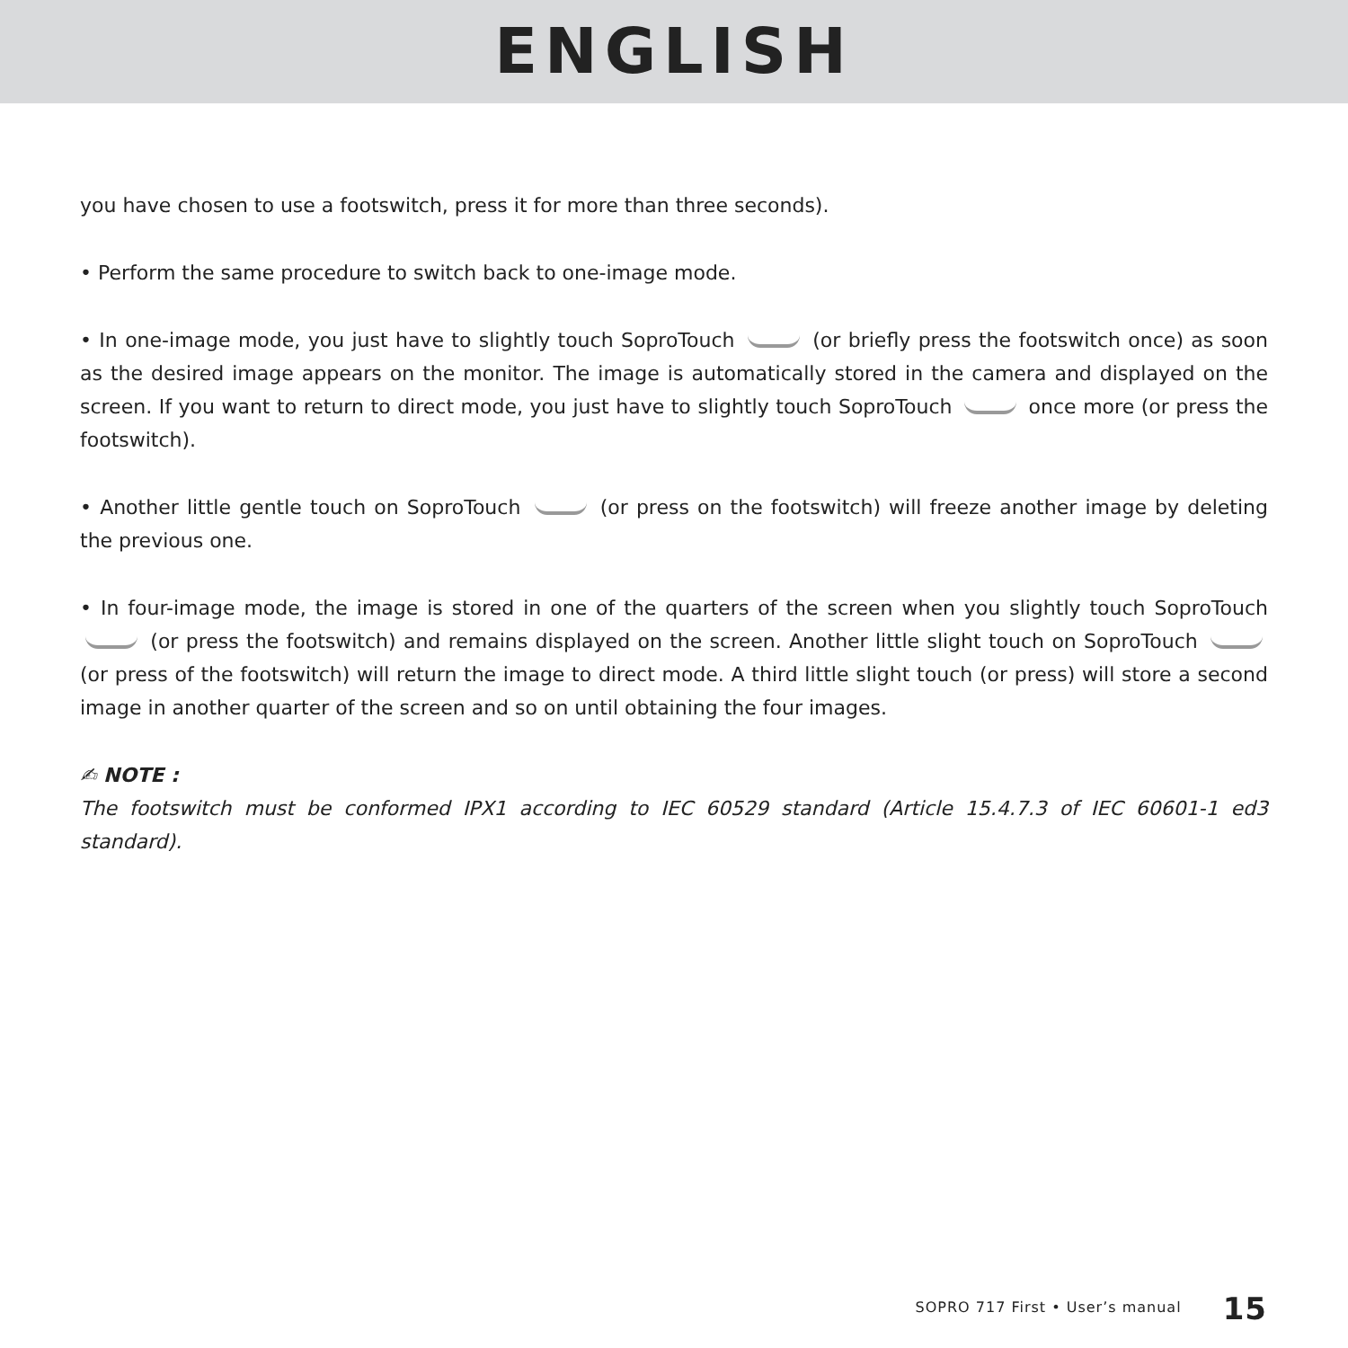ENGLISH
you have chosen to use a footswitch, press it for more than three seconds).
• Perform the same procedure to switch back to one-image mode.
• In one-image mode, you just have to slightly touch SoproTouch (or briefly press the footswitch once) as soon as the desired image appears on the monitor. The image is automatically stored in the camera and displayed on the screen. If you want to return to direct mode, you just have to slightly touch SoproTouch once more (or press the footswitch).
• Another little gentle touch on SoproTouch (or press on the footswitch) will freeze another image by deleting the previous one.
• In four-image mode, the image is stored in one of the quarters of the screen when you slightly touch SoproTouch (or press the footswitch) and remains displayed on the screen. Another little slight touch on SoproTouch (or press of the footswitch) will return the image to direct mode. A third little slight touch (or press) will store a second image in another quarter of the screen and so on until obtaining the four images.
✍ NOTE :
The footswitch must be conformed IPX1 according to IEC 60529 standard (Article 15.4.7.3 of IEC 60601-1 ed3 standard).
SOPRO 717 First • User’s manual 15